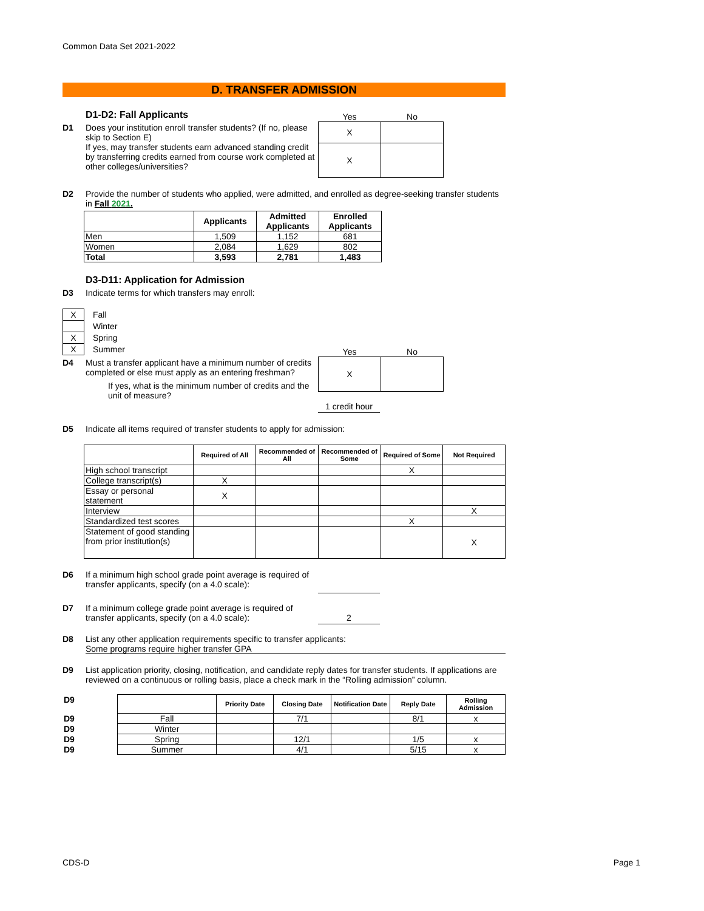Common Data Set 2021-2022
D. TRANSFER ADMISSION
D1-D2: Fall Applicants
D1 Does your institution enroll transfer students? (If no, please skip to Section E)
If yes, may transfer students earn advanced standing credit by transferring credits earned from course work completed at other colleges/universities?
| Yes | No |
| X | |
| X | |
D2 Provide the number of students who applied, were admitted, and enrolled as degree-seeking transfer students in Fall 2021.
| | Applicants | Admitted Applicants | Enrolled Applicants |
| --- | --- | --- | --- |
| Men | 1,509 | 1,152 | 681 |
| Women | 2,084 | 1,629 | 802 |
| Total | 3,593 | 2,781 | 1,483 |
D3-D11: Application for Admission
D3 Indicate terms for which transfers may enroll:
| X | Fall |
| | Winter |
| X | Spring |
| X | Summer |
D4 Must a transfer applicant have a minimum number of credits completed or else must apply as an entering freshman?
If yes, what is the minimum number of credits and the unit of measure?
| Yes | No |
| X | |
1 credit hour
D5 Indicate all items required of transfer students to apply for admission:
| | Required of All | Recommended of All | Recommended of Some | Required of Some | Not Required |
| --- | --- | --- | --- | --- | --- |
| High school transcript | | | | X | |
| College transcript(s) | X | | | | |
| Essay or personal statement | X | | | | |
| Interview | | | | | X |
| Standardized test scores | | | | X | |
| Statement of good standing from prior institution(s) | | | | | X |
D6 If a minimum high school grade point average is required of transfer applicants, specify (on a 4.0 scale):
D7 If a minimum college grade point average is required of transfer applicants, specify (on a 4.0 scale):
2
D8 List any other application requirements specific to transfer applicants:
Some programs require higher transfer GPA
D9 List application priority, closing, notification, and candidate reply dates for transfer students. If applications are reviewed on a continuous or rolling basis, place a check mark in the “Rolling admission” column.
| D9 | | Priority Date | Closing Date | Notification Date | Reply Date | Rolling Admission |
| --- | --- | --- | --- | --- | --- | --- |
| D9 | Fall | | 7/1 | | 8/1 | x |
| D9 | Winter | | | | | |
| D9 | Spring | | 12/1 | | 1/5 | x |
| D9 | Summer | | 4/1 | | 5/15 | x |
CDS-D Page 1